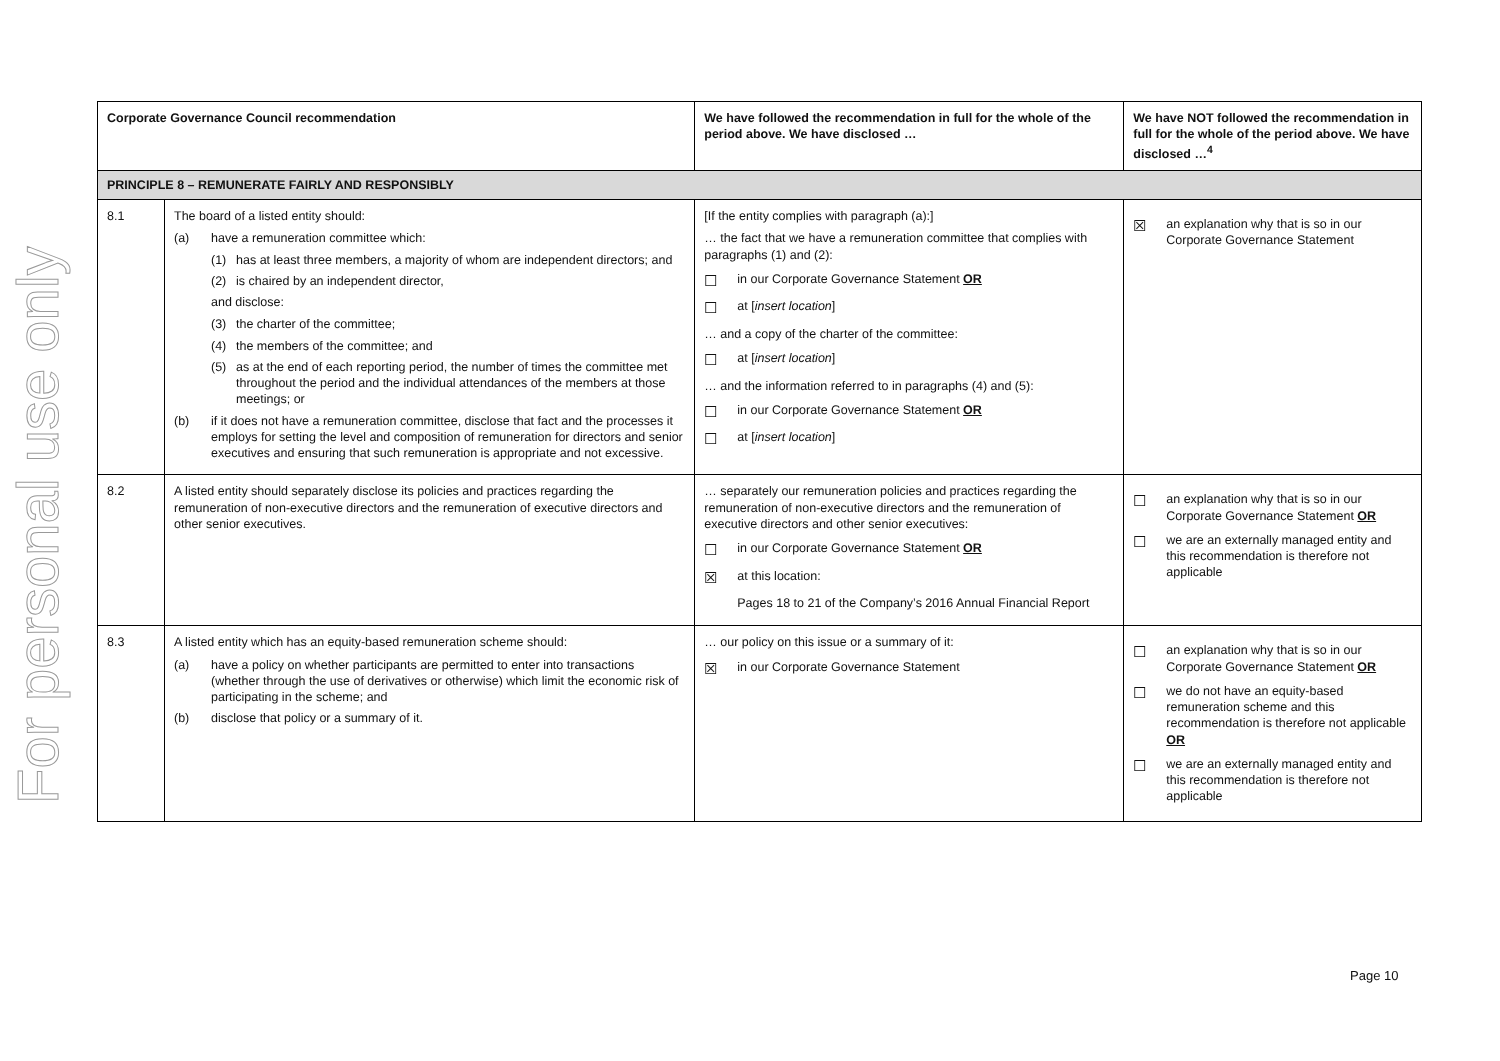For personal use only
| Corporate Governance Council recommendation | | We have followed the recommendation in full for the whole of the period above. We have disclosed … | We have NOT followed the recommendation in full for the whole of the period above. We have disclosed …<sup>4</sup> |
| --- | --- | --- | --- |
| PRINCIPLE 8 – REMUNERATE FAIRLY AND RESPONSIBLY | | | |
| 8.1 | The board of a listed entity should: (a) have a remuneration committee which: (1) has at least three members, a majority of whom are independent directors; and (2) is chaired by an independent director, and disclose: (3) the charter of the committee; (4) the members of the committee; and (5) as at the end of each reporting period, the number of times the committee met throughout the period and the individual attendances of the members at those meetings; or (b) if it does not have a remuneration committee, disclose that fact and the processes it employs for setting the level and composition of remuneration for directors and senior executives and ensuring that such remuneration is appropriate and not excessive. | [If the entity complies with paragraph (a):] … the fact that we have a remuneration committee that complies with paragraphs (1) and (2): ☐ in our Corporate Governance Statement OR ☐ at [ insert location ] … and a copy of the charter of the committee: ☐ at [ insert location ] … and the information referred to in paragraphs (4) and (5): ☐ in our Corporate Governance Statement OR ☐ at [ insert location ] | ☒ an explanation why that is so in our Corporate Governance Statement |
| 8.2 | A listed entity should separately disclose its policies and practices regarding the remuneration of non-executive directors and the remuneration of executive directors and other senior executives. | … separately our remuneration policies and practices regarding the remuneration of non-executive directors and the remuneration of executive directors and other senior executives: ☐ in our Corporate Governance Statement OR ☒ at this location: Pages 18 to 21 of the Company’s 2016 Annual Financial Report | ☐ an explanation why that is so in our Corporate Governance Statement OR ☐ we are an externally managed entity and this recommendation is therefore not applicable |
| 8.3 | A listed entity which has an equity-based remuneration scheme should: (a) have a policy on whether participants are permitted to enter into transactions (whether through the use of derivatives or otherwise) which limit the economic risk of participating in the scheme; and (b) disclose that policy or a summary of it. | … our policy on this issue or a summary of it: ☒ in our Corporate Governance Statement | ☐ an explanation why that is so in our Corporate Governance Statement OR ☐ we do not have an equity-based remuneration scheme and this recommendation is therefore not applicable OR ☐ we are an externally managed entity and this recommendation is therefore not applicable |
Page 10